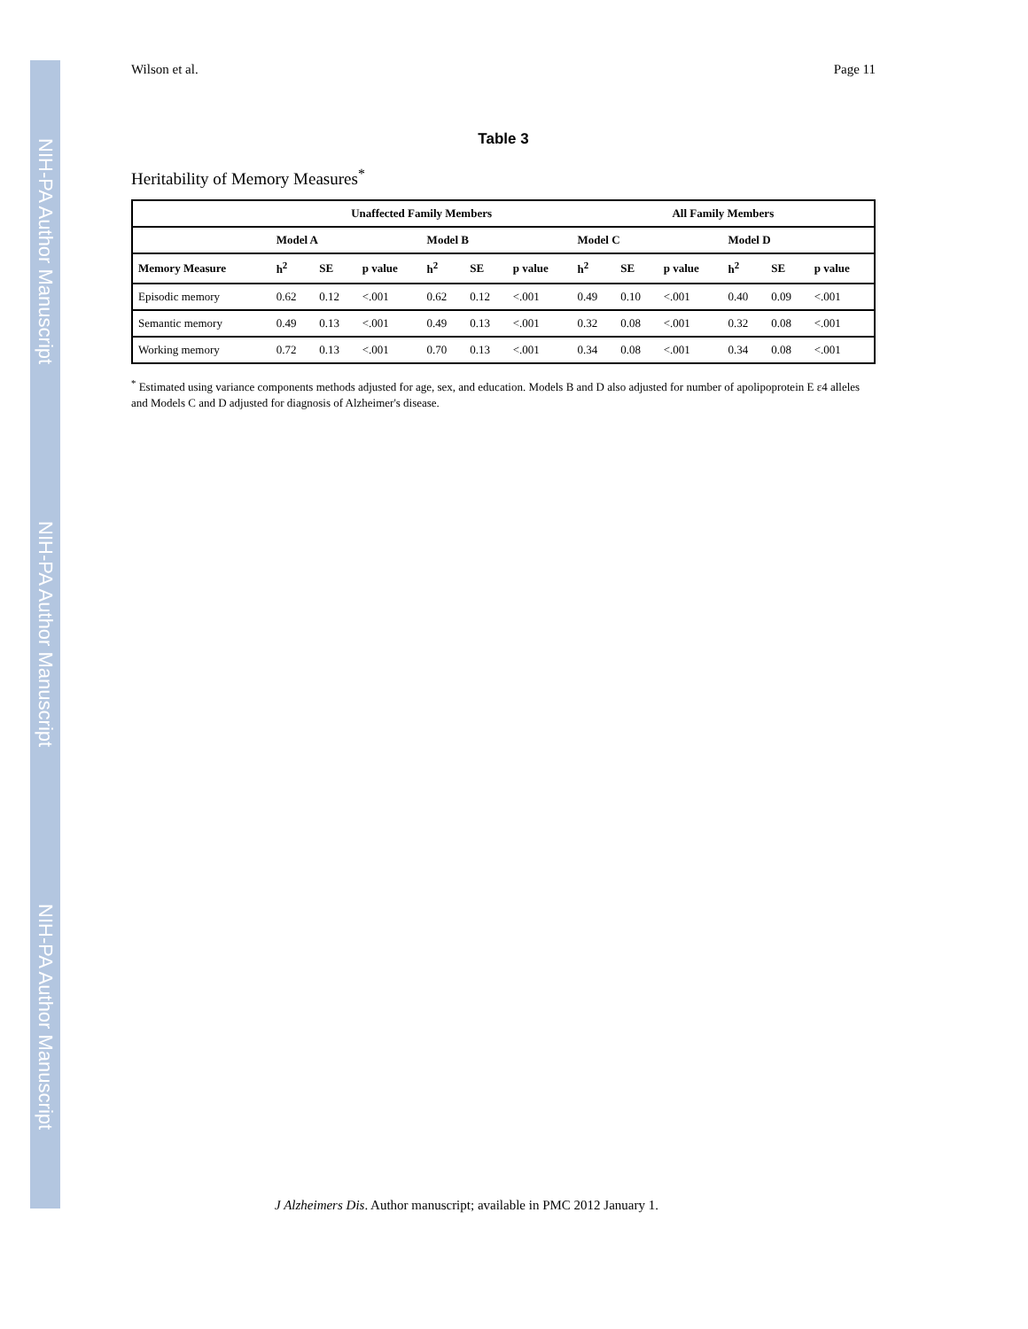NIH-PA Author Manuscript
NIH-PA Author Manuscript
NIH-PA Author Manuscript
Wilson et al. Page 11
Table 3
Heritability of Memory Measures<sup>*</sup>
| | Unaffected Family Members | | | | | | All Family Members | | | | | |
| --- | --- | --- | --- | --- | --- | --- | --- | --- | --- | --- | --- | --- |
| | Model A | | | Model B | | | Model C | | | Model D | | |
| Memory Measure | h<sup>2</sup> | SE | p value | h<sup>2</sup> | SE | p value | h<sup>2</sup> | SE | p value | h<sup>2</sup> | SE | p value |
| Episodic memory | 0.62 | 0.12 | <.001 | 0.62 | 0.12 | <.001 | 0.49 | 0.10 | <.001 | 0.40 | 0.09 | <.001 |
| Semantic memory | 0.49 | 0.13 | <.001 | 0.49 | 0.13 | <.001 | 0.32 | 0.08 | <.001 | 0.32 | 0.08 | <.001 |
| Working memory | 0.72 | 0.13 | <.001 | 0.70 | 0.13 | <.001 | 0.34 | 0.08 | <.001 | 0.34 | 0.08 | <.001 |
<sup>*</sup> Estimated using variance components methods adjusted for age, sex, and education. Models B and D also adjusted for number of apolipoprotein E ε4 alleles and Models C and D adjusted for diagnosis of Alzheimer's disease.
J Alzheimers Dis. Author manuscript; available in PMC 2012 January 1.